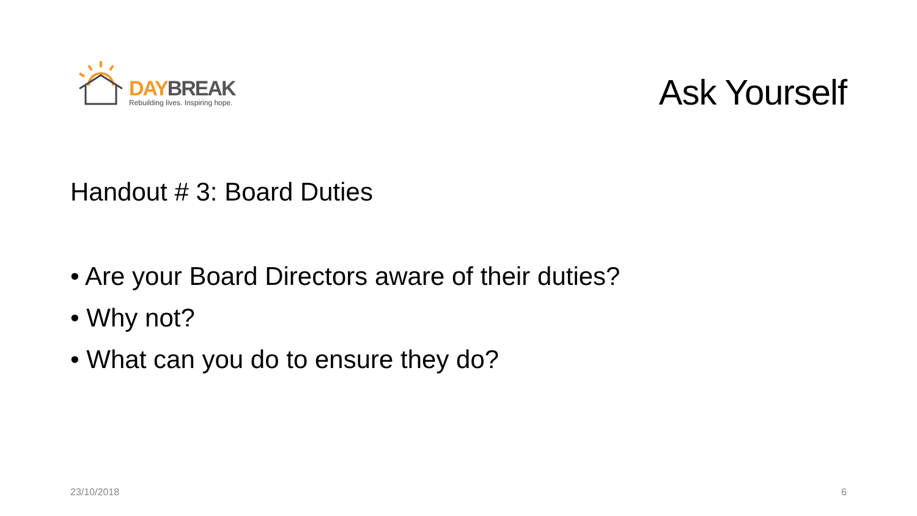DAY BREAK
Rebuilding lives. Inspiring hope.
Ask Yourself
Handout # 3: Board Duties
• Are your Board Directors aware of their duties?
• Why not?
• What can you do to ensure they do?
23/10/2018 6